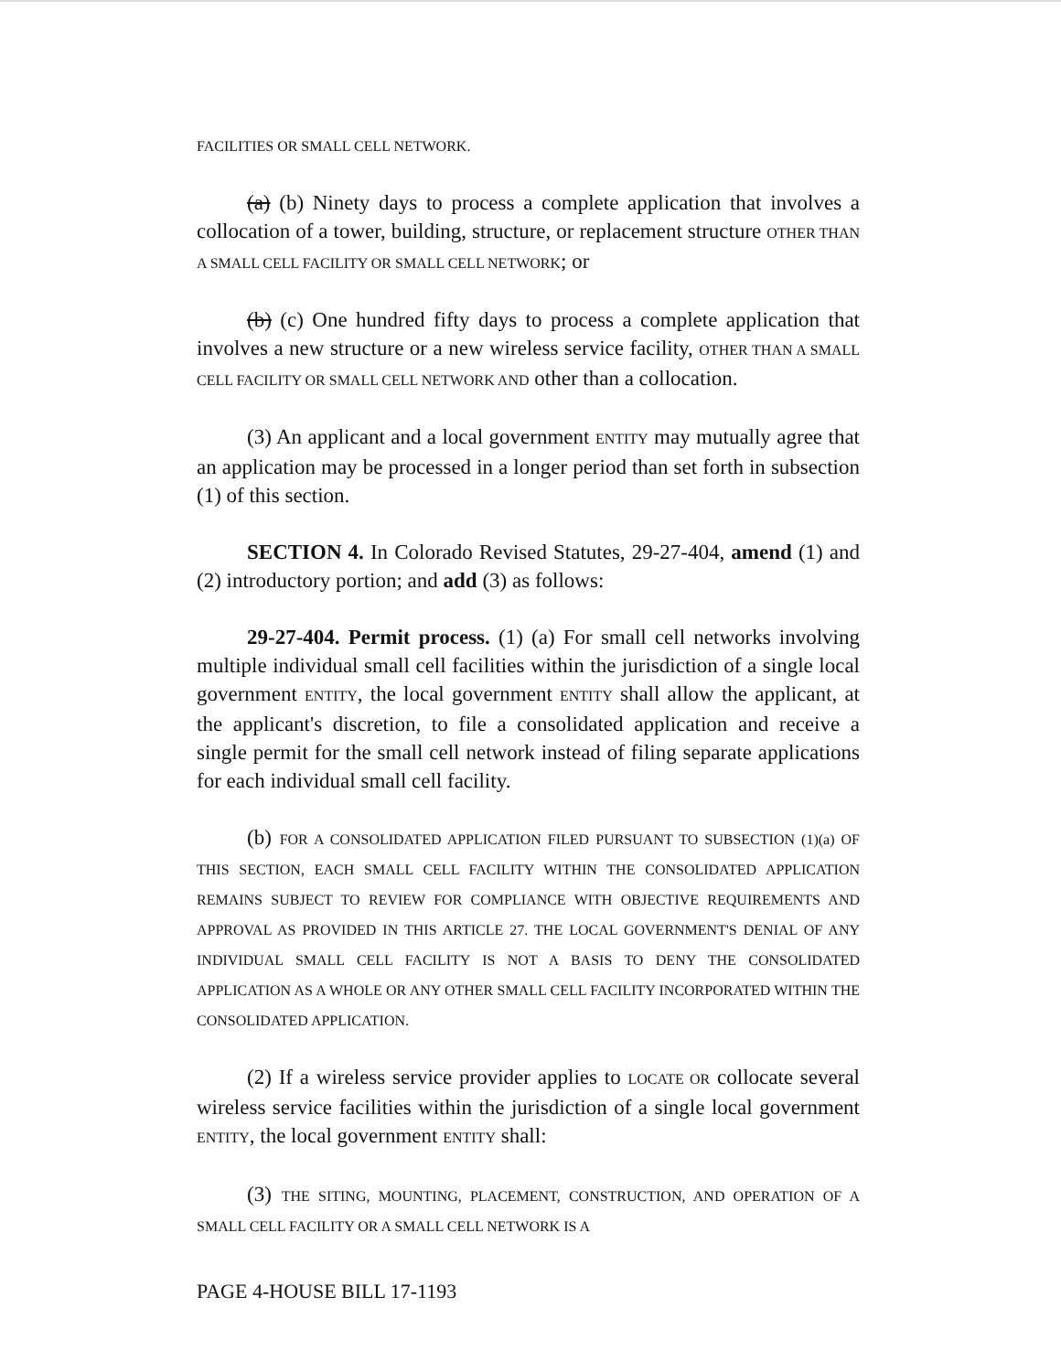FACILITIES OR SMALL CELL NETWORK.
(a) (b) Ninety days to process a complete application that involves a collocation of a tower, building, structure, or replacement structure OTHER THAN A SMALL CELL FACILITY OR SMALL CELL NETWORK; or
(b) (c) One hundred fifty days to process a complete application that involves a new structure or a new wireless service facility, OTHER THAN A SMALL CELL FACILITY OR SMALL CELL NETWORK AND other than a collocation.
(3) An applicant and a local government ENTITY may mutually agree that an application may be processed in a longer period than set forth in subsection (1) of this section.
SECTION 4. In Colorado Revised Statutes, 29-27-404, amend (1) and (2) introductory portion; and add (3) as follows:
29-27-404. Permit process. (1) (a) For small cell networks involving multiple individual small cell facilities within the jurisdiction of a single local government ENTITY, the local government ENTITY shall allow the applicant, at the applicant's discretion, to file a consolidated application and receive a single permit for the small cell network instead of filing separate applications for each individual small cell facility.
(b) FOR A CONSOLIDATED APPLICATION FILED PURSUANT TO SUBSECTION (1)(a) OF THIS SECTION, EACH SMALL CELL FACILITY WITHIN THE CONSOLIDATED APPLICATION REMAINS SUBJECT TO REVIEW FOR COMPLIANCE WITH OBJECTIVE REQUIREMENTS AND APPROVAL AS PROVIDED IN THIS ARTICLE 27. THE LOCAL GOVERNMENT'S DENIAL OF ANY INDIVIDUAL SMALL CELL FACILITY IS NOT A BASIS TO DENY THE CONSOLIDATED APPLICATION AS A WHOLE OR ANY OTHER SMALL CELL FACILITY INCORPORATED WITHIN THE CONSOLIDATED APPLICATION.
(2) If a wireless service provider applies to LOCATE OR collocate several wireless service facilities within the jurisdiction of a single local government ENTITY, the local government ENTITY shall:
(3) THE SITING, MOUNTING, PLACEMENT, CONSTRUCTION, AND OPERATION OF A SMALL CELL FACILITY OR A SMALL CELL NETWORK IS A
PAGE 4-HOUSE BILL 17-1193